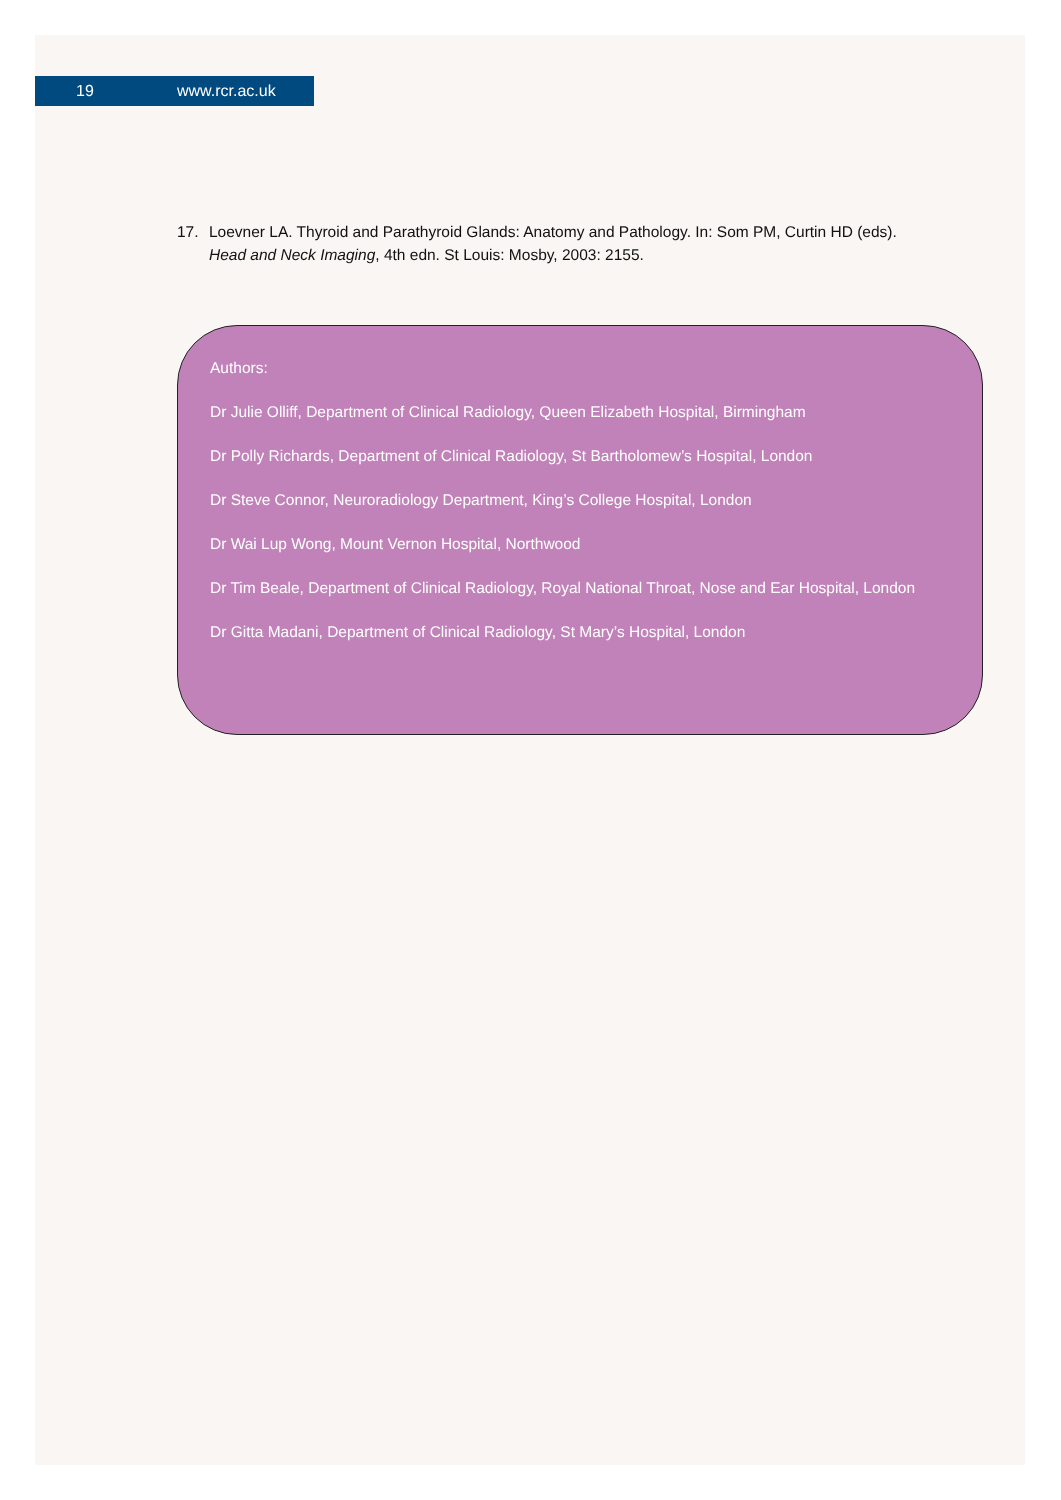19 www.rcr.ac.uk
17. Loevner LA. Thyroid and Parathyroid Glands: Anatomy and Pathology. In: Som PM, Curtin HD (eds).
Head and Neck Imaging, 4th edn. St Louis: Mosby, 2003: 2155.
Authors:
Dr Julie Olliff, Department of Clinical Radiology, Queen Elizabeth Hospital, Birmingham
Dr Polly Richards, Department of Clinical Radiology, St Bartholomew’s Hospital, London
Dr Steve Connor, Neuroradiology Department, King’s College Hospital, London
Dr Wai Lup Wong, Mount Vernon Hospital, Northwood
Dr Tim Beale, Department of Clinical Radiology, Royal National Throat, Nose and Ear Hospital, London
Dr Gitta Madani, Department of Clinical Radiology, St Mary’s Hospital, London